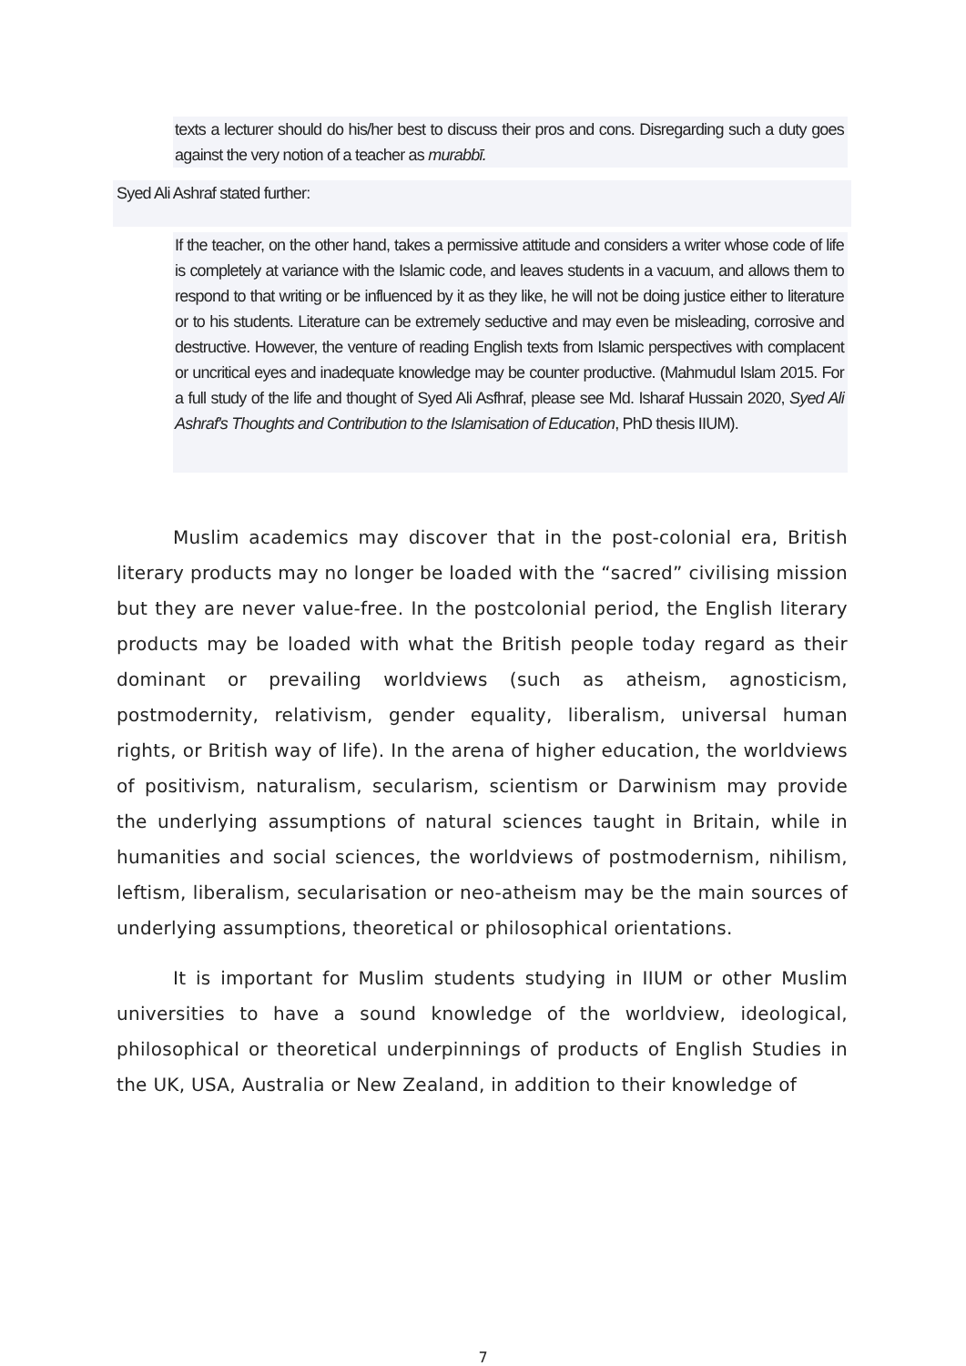texts a lecturer should do his/her best to discuss their pros and cons. Disregarding such a duty goes against the very notion of a teacher as murabbī.
Syed Ali Ashraf stated further:
If the teacher, on the other hand, takes a permissive attitude and considers a writer whose code of life is completely at variance with the Islamic code, and leaves students in a vacuum, and allows them to respond to that writing or be influenced by it as they like, he will not be doing justice either to literature or to his students. Literature can be extremely seductive and may even be misleading, corrosive and destructive. However, the venture of reading English texts from Islamic perspectives with complacent or uncritical eyes and inadequate knowledge may be counter productive. (Mahmudul Islam 2015. For a full study of the life and thought of Syed Ali Asfhraf, please see Md. Isharaf Hussain 2020, Syed Ali Ashraf's Thoughts and Contribution to the Islamisation of Education, PhD thesis IIUM).
Muslim academics may discover that in the post-colonial era, British literary products may no longer be loaded with the “sacred” civilising mission but they are never value-free. In the postcolonial period, the English literary products may be loaded with what the British people today regard as their dominant or prevailing worldviews (such as atheism, agnosticism, postmodernity, relativism, gender equality, liberalism, universal human rights, or British way of life). In the arena of higher education, the worldviews of positivism, naturalism, secularism, scientism or Darwinism may provide the underlying assumptions of natural sciences taught in Britain, while in humanities and social sciences, the worldviews of postmodernism, nihilism, leftism, liberalism, secularisation or neo-atheism may be the main sources of underlying assumptions, theoretical or philosophical orientations.
It is important for Muslim students studying in IIUM or other Muslim universities to have a sound knowledge of the worldview, ideological, philosophical or theoretical underpinnings of products of English Studies in the UK, USA, Australia or New Zealand, in addition to their knowledge of
7